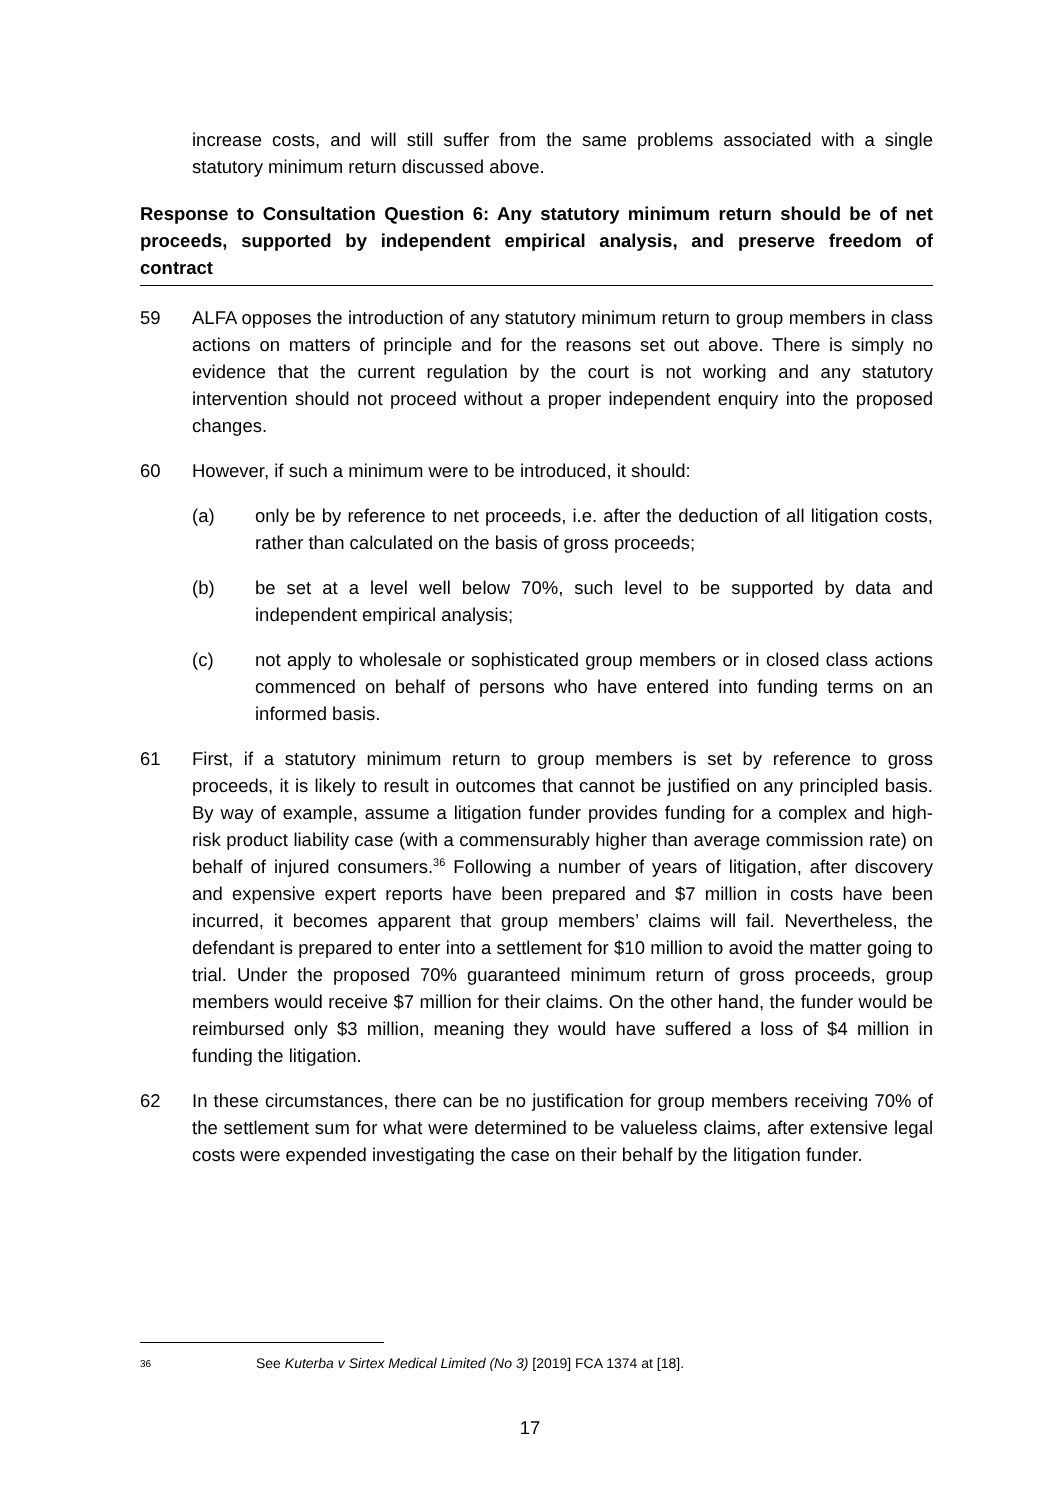increase costs, and will still suffer from the same problems associated with a single statutory minimum return discussed above.
Response to Consultation Question 6: Any statutory minimum return should be of net proceeds, supported by independent empirical analysis, and preserve freedom of contract
59 ALFA opposes the introduction of any statutory minimum return to group members in class actions on matters of principle and for the reasons set out above. There is simply no evidence that the current regulation by the court is not working and any statutory intervention should not proceed without a proper independent enquiry into the proposed changes.
60 However, if such a minimum were to be introduced, it should:
(a) only be by reference to net proceeds, i.e. after the deduction of all litigation costs, rather than calculated on the basis of gross proceeds;
(b) be set at a level well below 70%, such level to be supported by data and independent empirical analysis;
(c) not apply to wholesale or sophisticated group members or in closed class actions commenced on behalf of persons who have entered into funding terms on an informed basis.
61 First, if a statutory minimum return to group members is set by reference to gross proceeds, it is likely to result in outcomes that cannot be justified on any principled basis. By way of example, assume a litigation funder provides funding for a complex and high-risk product liability case (with a commensurably higher than average commission rate) on behalf of injured consumers.<sup>36</sup> Following a number of years of litigation, after discovery and expensive expert reports have been prepared and $7 million in costs have been incurred, it becomes apparent that group members’ claims will fail. Nevertheless, the defendant is prepared to enter into a settlement for $10 million to avoid the matter going to trial. Under the proposed 70% guaranteed minimum return of gross proceeds, group members would receive $7 million for their claims. On the other hand, the funder would be reimbursed only $3 million, meaning they would have suffered a loss of $4 million in funding the litigation.
62 In these circumstances, there can be no justification for group members receiving 70% of the settlement sum for what were determined to be valueless claims, after extensive legal costs were expended investigating the case on their behalf by the litigation funder.
36 See Kuterba v Sirtex Medical Limited (No 3) [2019] FCA 1374 at [18].
17